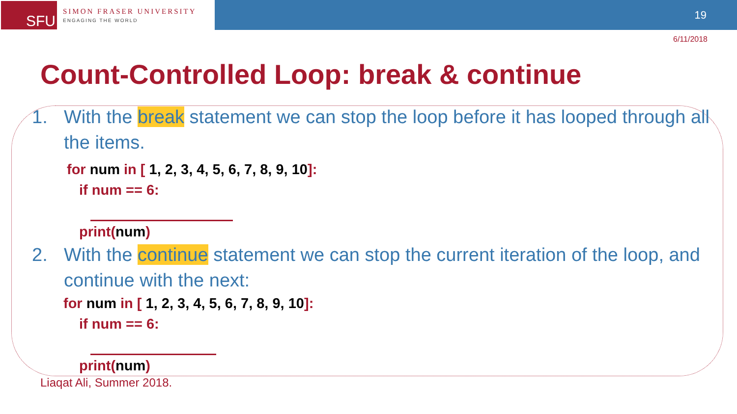SFU
SIMON FRASER UNIVERSITY
ENGAGING THE WORLD
19
6/11/2018
Count-Controlled Loop: break & continue
1. With the break statement we can stop the loop before it has looped through all the items.
for num in [ 1, 2, 3, 4, 5, 6, 7, 8, 9, 10]:
if num == 6:
print(num)
2. With the continue statement we can stop the current iteration of the loop, and continue with the next:
for num in [ 1, 2, 3, 4, 5, 6, 7, 8, 9, 10]:
if num == 6:
print(num)
Liaqat Ali, Summer 2018.